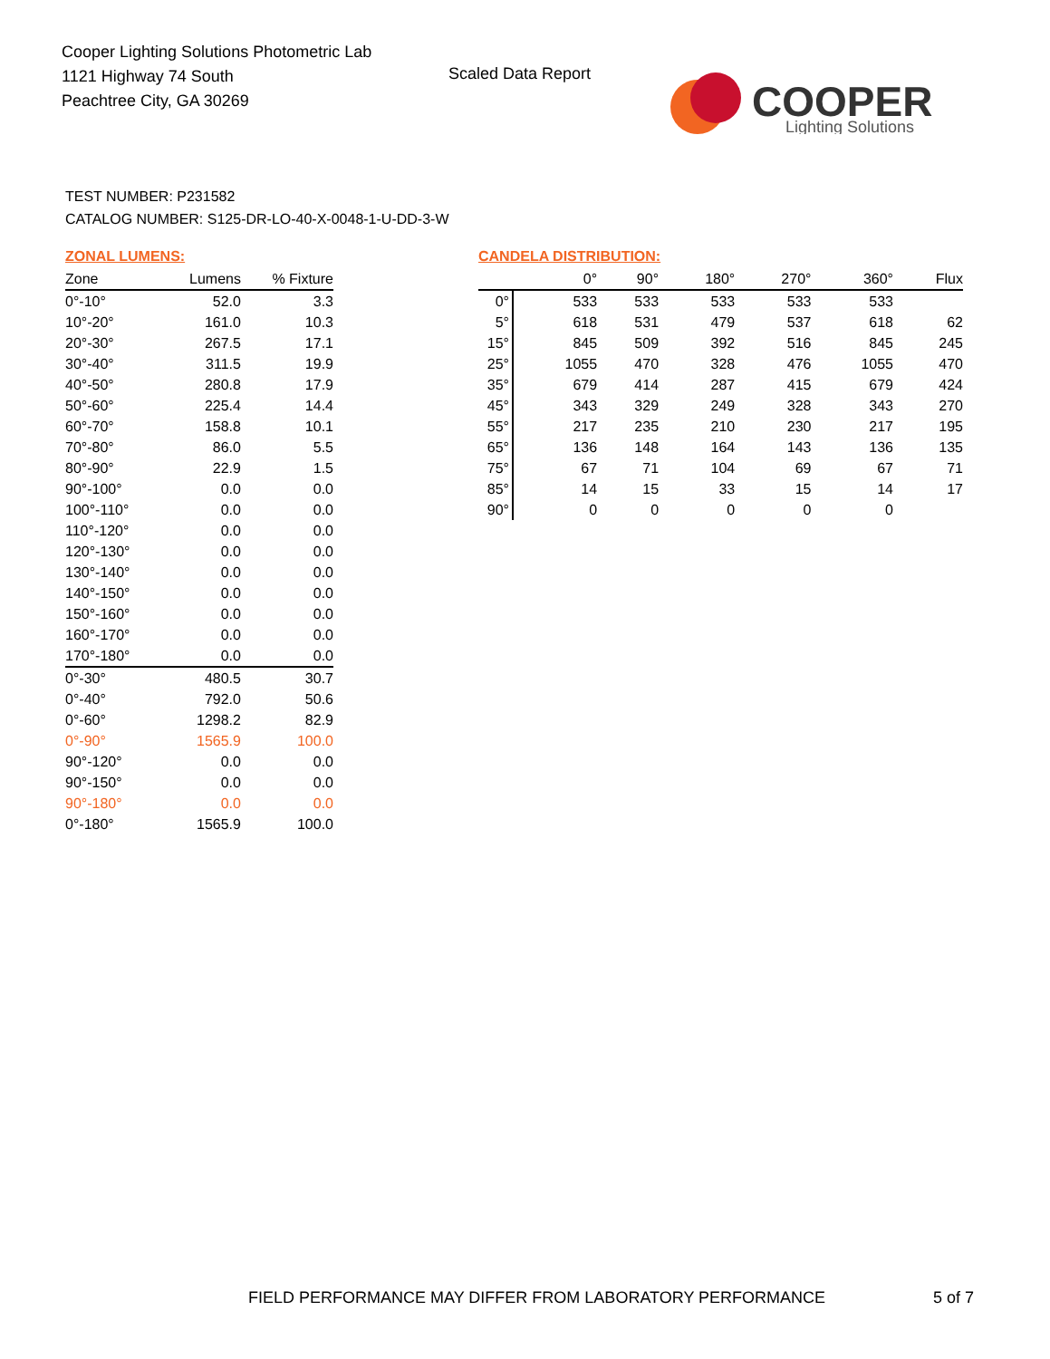Cooper Lighting Solutions Photometric Lab
1121 Highway 74 South
Peachtree City, GA 30269
Scaled Data Report
COOPER
Lighting Solutions
TEST NUMBER: P231582
CATALOG NUMBER: S125-DR-LO-40-X-0048-1-U-DD-3-W
ZONAL LUMENS:
| Zone | Lumens | % Fixture |
| --- | --- | --- |
| 0°-10° | 52.0 | 3.3 |
| 10°-20° | 161.0 | 10.3 |
| 20°-30° | 267.5 | 17.1 |
| 30°-40° | 311.5 | 19.9 |
| 40°-50° | 280.8 | 17.9 |
| 50°-60° | 225.4 | 14.4 |
| 60°-70° | 158.8 | 10.1 |
| 70°-80° | 86.0 | 5.5 |
| 80°-90° | 22.9 | 1.5 |
| 90°-100° | 0.0 | 0.0 |
| 100°-110° | 0.0 | 0.0 |
| 110°-120° | 0.0 | 0.0 |
| 120°-130° | 0.0 | 0.0 |
| 130°-140° | 0.0 | 0.0 |
| 140°-150° | 0.0 | 0.0 |
| 150°-160° | 0.0 | 0.0 |
| 160°-170° | 0.0 | 0.0 |
| 170°-180° | 0.0 | 0.0 |
| 0°-30° | 480.5 | 30.7 |
| 0°-40° | 792.0 | 50.6 |
| 0°-60° | 1298.2 | 82.9 |
| 0°-90° | 1565.9 | 100.0 |
| 90°-120° | 0.0 | 0.0 |
| 90°-150° | 0.0 | 0.0 |
| 90°-180° | 0.0 | 0.0 |
| 0°-180° | 1565.9 | 100.0 |
CANDELA DISTRIBUTION:
| | 0° | 90° | 180° | 270° | 360° | Flux |
| --- | --- | --- | --- | --- | --- | --- |
| 0° | 533 | 533 | 533 | 533 | 533 | |
| 5° | 618 | 531 | 479 | 537 | 618 | 62 |
| 15° | 845 | 509 | 392 | 516 | 845 | 245 |
| 25° | 1055 | 470 | 328 | 476 | 1055 | 470 |
| 35° | 679 | 414 | 287 | 415 | 679 | 424 |
| 45° | 343 | 329 | 249 | 328 | 343 | 270 |
| 55° | 217 | 235 | 210 | 230 | 217 | 195 |
| 65° | 136 | 148 | 164 | 143 | 136 | 135 |
| 75° | 67 | 71 | 104 | 69 | 67 | 71 |
| 85° | 14 | 15 | 33 | 15 | 14 | 17 |
| 90° | 0 | 0 | 0 | 0 | 0 | |
FIELD PERFORMANCE MAY DIFFER FROM LABORATORY PERFORMANCE
5 of 7